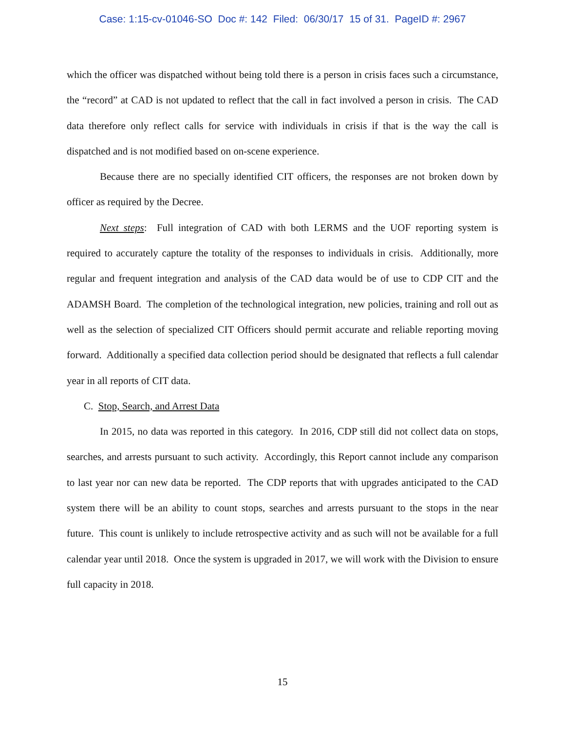Case: 1:15-cv-01046-SO Doc #: 142 Filed: 06/30/17 15 of 31. PageID #: 2967
which the officer was dispatched without being told there is a person in crisis faces such a circumstance, the “record” at CAD is not updated to reflect that the call in fact involved a person in crisis. The CAD data therefore only reflect calls for service with individuals in crisis if that is the way the call is dispatched and is not modified based on on-scene experience.
Because there are no specially identified CIT officers, the responses are not broken down by officer as required by the Decree.
Next steps: Full integration of CAD with both LERMS and the UOF reporting system is required to accurately capture the totality of the responses to individuals in crisis. Additionally, more regular and frequent integration and analysis of the CAD data would be of use to CDP CIT and the ADAMSH Board. The completion of the technological integration, new policies, training and roll out as well as the selection of specialized CIT Officers should permit accurate and reliable reporting moving forward. Additionally a specified data collection period should be designated that reflects a full calendar year in all reports of CIT data.
C. Stop, Search, and Arrest Data
In 2015, no data was reported in this category. In 2016, CDP still did not collect data on stops, searches, and arrests pursuant to such activity. Accordingly, this Report cannot include any comparison to last year nor can new data be reported. The CDP reports that with upgrades anticipated to the CAD system there will be an ability to count stops, searches and arrests pursuant to the stops in the near future. This count is unlikely to include retrospective activity and as such will not be available for a full calendar year until 2018. Once the system is upgraded in 2017, we will work with the Division to ensure full capacity in 2018.
15